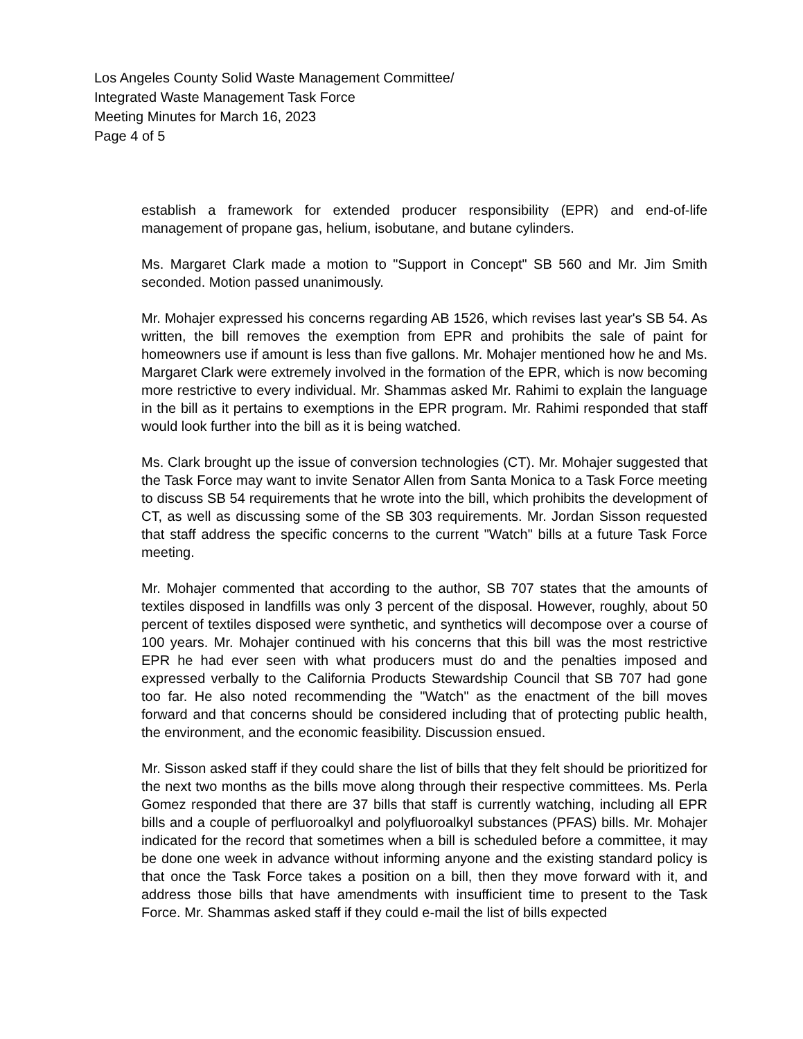Los Angeles County Solid Waste Management Committee/
Integrated Waste Management Task Force
Meeting Minutes for March 16, 2023
Page 4 of 5
establish a framework for extended producer responsibility (EPR) and end-of-life management of propane gas, helium, isobutane, and butane cylinders.
Ms. Margaret Clark made a motion to "Support in Concept" SB 560 and Mr. Jim Smith seconded. Motion passed unanimously.
Mr. Mohajer expressed his concerns regarding AB 1526, which revises last year's SB 54. As written, the bill removes the exemption from EPR and prohibits the sale of paint for homeowners use if amount is less than five gallons. Mr. Mohajer mentioned how he and Ms. Margaret Clark were extremely involved in the formation of the EPR, which is now becoming more restrictive to every individual. Mr. Shammas asked Mr. Rahimi to explain the language in the bill as it pertains to exemptions in the EPR program. Mr. Rahimi responded that staff would look further into the bill as it is being watched.
Ms. Clark brought up the issue of conversion technologies (CT). Mr. Mohajer suggested that the Task Force may want to invite Senator Allen from Santa Monica to a Task Force meeting to discuss SB 54 requirements that he wrote into the bill, which prohibits the development of CT, as well as discussing some of the SB 303 requirements. Mr. Jordan Sisson requested that staff address the specific concerns to the current "Watch" bills at a future Task Force meeting.
Mr. Mohajer commented that according to the author, SB 707 states that the amounts of textiles disposed in landfills was only 3 percent of the disposal. However, roughly, about 50 percent of textiles disposed were synthetic, and synthetics will decompose over a course of 100 years. Mr. Mohajer continued with his concerns that this bill was the most restrictive EPR he had ever seen with what producers must do and the penalties imposed and expressed verbally to the California Products Stewardship Council that SB 707 had gone too far. He also noted recommending the "Watch" as the enactment of the bill moves forward and that concerns should be considered including that of protecting public health, the environment, and the economic feasibility. Discussion ensued.
Mr. Sisson asked staff if they could share the list of bills that they felt should be prioritized for the next two months as the bills move along through their respective committees. Ms. Perla Gomez responded that there are 37 bills that staff is currently watching, including all EPR bills and a couple of perfluoroalkyl and polyfluoroalkyl substances (PFAS) bills. Mr. Mohajer indicated for the record that sometimes when a bill is scheduled before a committee, it may be done one week in advance without informing anyone and the existing standard policy is that once the Task Force takes a position on a bill, then they move forward with it, and address those bills that have amendments with insufficient time to present to the Task Force. Mr. Shammas asked staff if they could e-mail the list of bills expected